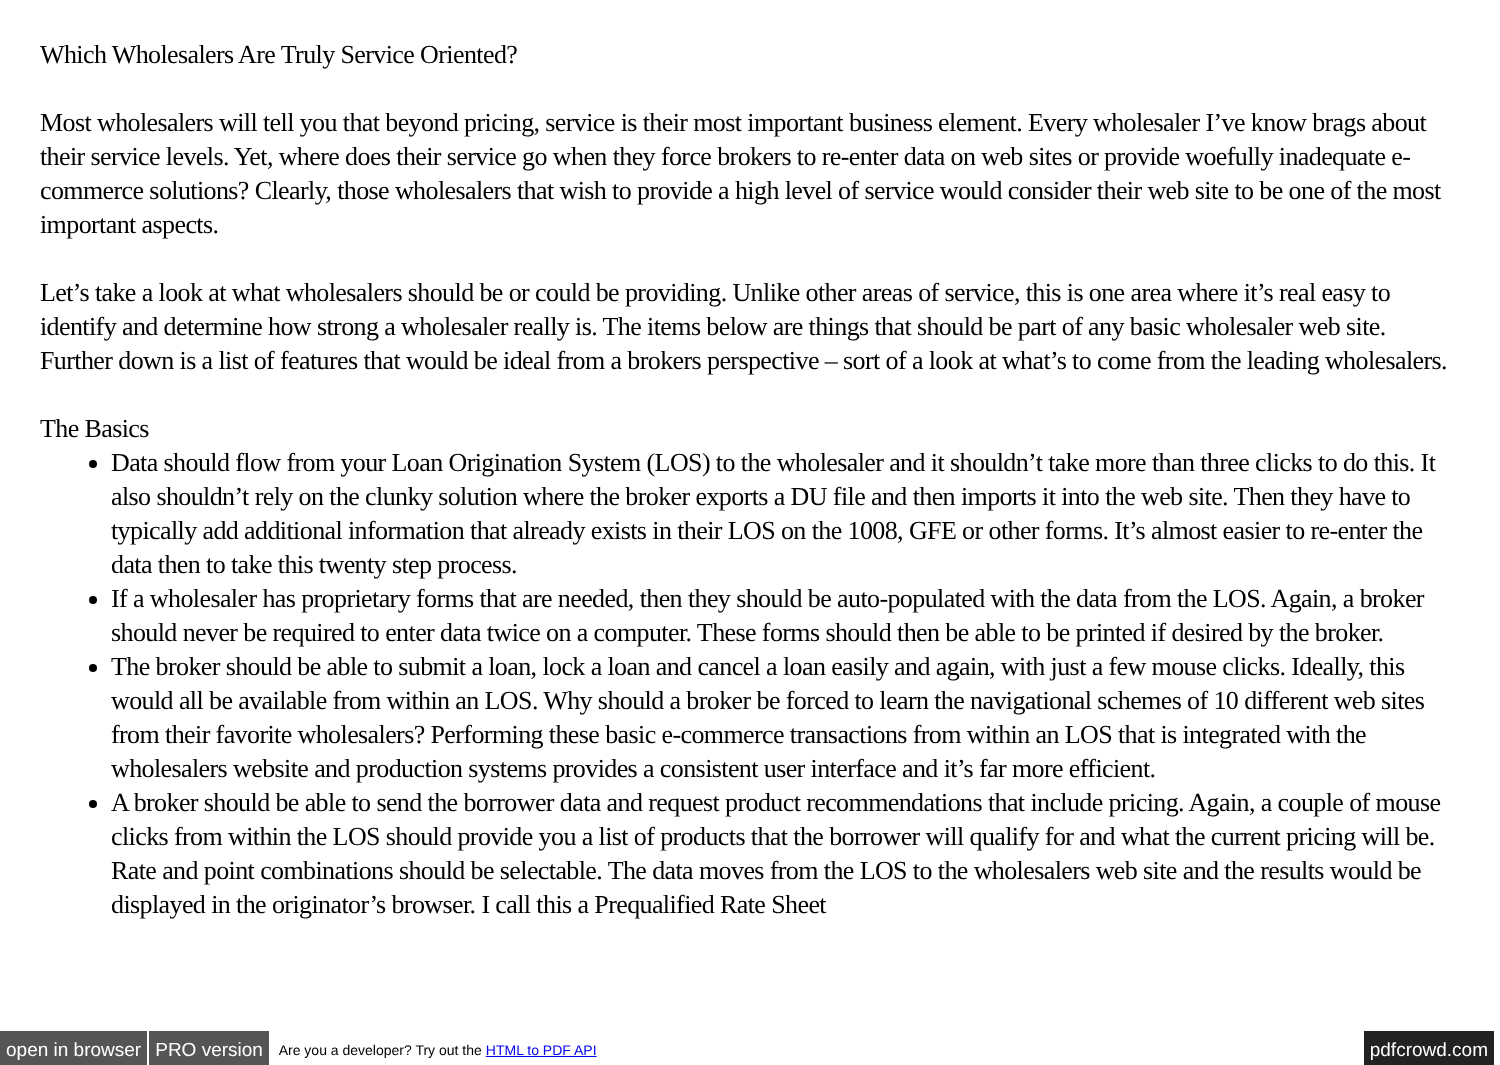Which Wholesalers Are Truly Service Oriented?
Most wholesalers will tell you that beyond pricing, service is their most important business element. Every wholesaler I’ve know brags about their service levels. Yet, where does their service go when they force brokers to re-enter data on web sites or provide woefully inadequate e-commerce solutions? Clearly, those wholesalers that wish to provide a high level of service would consider their web site to be one of the most important aspects.
Let’s take a look at what wholesalers should be or could be providing. Unlike other areas of service, this is one area where it’s real easy to identify and determine how strong a wholesaler really is. The items below are things that should be part of any basic wholesaler web site. Further down is a list of features that would be ideal from a brokers perspective – sort of a look at what’s to come from the leading wholesalers.
The Basics
Data should flow from your Loan Origination System (LOS) to the wholesaler and it shouldn’t take more than three clicks to do this. It also shouldn’t rely on the clunky solution where the broker exports a DU file and then imports it into the web site. Then they have to typically add additional information that already exists in their LOS on the 1008, GFE or other forms. It’s almost easier to re-enter the data then to take this twenty step process.
If a wholesaler has proprietary forms that are needed, then they should be auto-populated with the data from the LOS. Again, a broker should never be required to enter data twice on a computer. These forms should then be able to be printed if desired by the broker.
The broker should be able to submit a loan, lock a loan and cancel a loan easily and again, with just a few mouse clicks. Ideally, this would all be available from within an LOS. Why should a broker be forced to learn the navigational schemes of 10 different web sites from their favorite wholesalers? Performing these basic e-commerce transactions from within an LOS that is integrated with the wholesalers website and production systems provides a consistent user interface and it’s far more efficient.
A broker should be able to send the borrower data and request product recommendations that include pricing. Again, a couple of mouse clicks from within the LOS should provide you a list of products that the borrower will qualify for and what the current pricing will be. Rate and point combinations should be selectable. The data moves from the LOS to the wholesalers web site and the results would be displayed in the originator’s browser. I call this a Prequalified Rate Sheet
open in browser PRO version Are you a developer? Try out the HTML to PDF API pdfcrowd.com